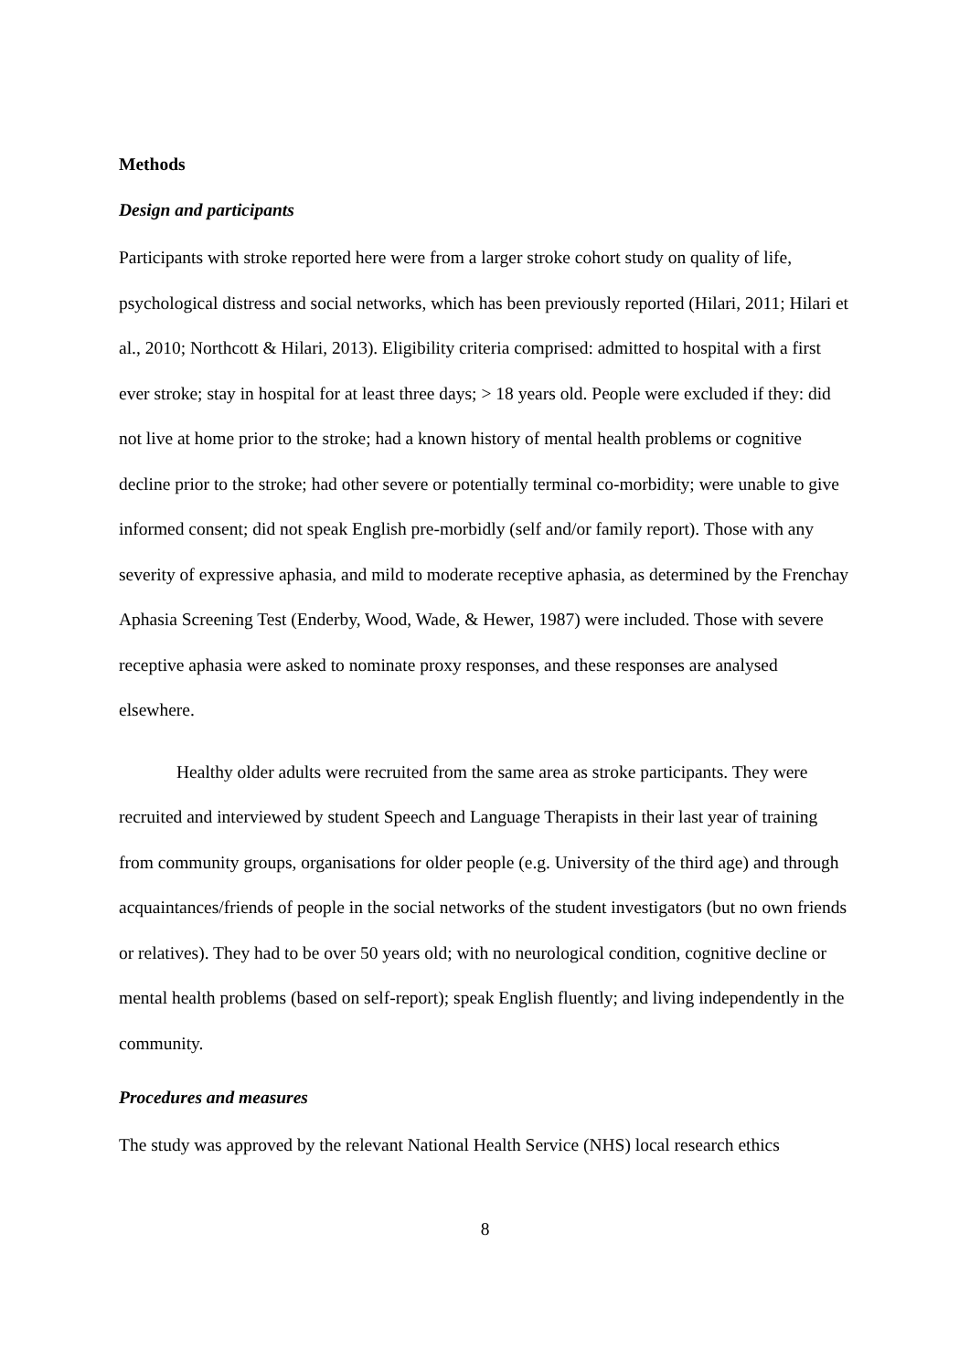Methods
Design and participants
Participants with stroke reported here were from a larger stroke cohort study on quality of life, psychological distress and social networks, which has been previously reported (Hilari, 2011; Hilari et al., 2010; Northcott & Hilari, 2013). Eligibility criteria comprised: admitted to hospital with a first ever stroke; stay in hospital for at least three days; > 18 years old. People were excluded if they: did not live at home prior to the stroke; had a known history of mental health problems or cognitive decline prior to the stroke; had other severe or potentially terminal co-morbidity; were unable to give informed consent; did not speak English pre-morbidly (self and/or family report). Those with any severity of expressive aphasia, and mild to moderate receptive aphasia, as determined by the Frenchay Aphasia Screening Test (Enderby, Wood, Wade, & Hewer, 1987) were included. Those with severe receptive aphasia were asked to nominate proxy responses, and these responses are analysed elsewhere.
Healthy older adults were recruited from the same area as stroke participants. They were recruited and interviewed by student Speech and Language Therapists in their last year of training from community groups, organisations for older people (e.g. University of the third age) and through acquaintances/friends of people in the social networks of the student investigators (but no own friends or relatives). They had to be over 50 years old; with no neurological condition, cognitive decline or mental health problems (based on self-report); speak English fluently; and living independently in the community.
Procedures and measures
The study was approved by the relevant National Health Service (NHS) local research ethics
8